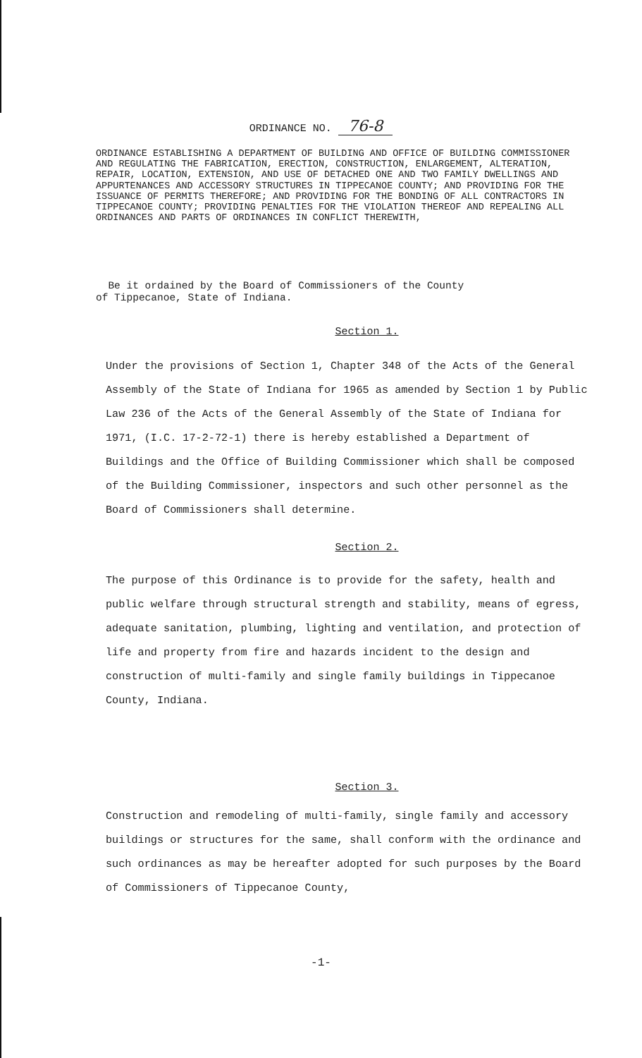ORDINANCE NO. 76-8
ORDINANCE ESTABLISHING A DEPARTMENT OF BUILDING AND OFFICE OF BUILDING COMMISSIONER AND REGULATING THE FABRICATION, ERECTION, CONSTRUCTION, ENLARGEMENT, ALTERATION, REPAIR, LOCATION, EXTENSION, AND USE OF DETACHED ONE AND TWO FAMILY DWELLINGS AND APPURTENANCES AND ACCESSORY STRUCTURES IN TIPPECANOE COUNTY; AND PROVIDING FOR THE ISSUANCE OF PERMITS THEREFORE; AND PROVIDING FOR THE BONDING OF ALL CONTRACTORS IN TIPPECANOE COUNTY; PROVIDING PENALTIES FOR THE VIOLATION THEREOF AND REPEALING ALL ORDINANCES AND PARTS OF ORDINANCES IN CONFLICT THEREWITH,
Be it ordained by the Board of Commissioners of the County
of Tippecanoe, State of Indiana.
Section 1.
Under the provisions of Section 1, Chapter 348 of the Acts of the General Assembly of the State of Indiana for 1965 as amended by Section 1 by Public Law 236 of the Acts of the General Assembly of the State of Indiana for 1971, (I.C. 17-2-72-1) there is hereby established a Department of Buildings and the Office of Building Commissioner which shall be composed of the Building Commissioner, inspectors and such other personnel as the Board of Commissioners shall determine.
Section 2.
The purpose of this Ordinance is to provide for the safety, health and public welfare through structural strength and stability, means of egress, adequate sanitation, plumbing, lighting and ventilation, and protection of life and property from fire and hazards incident to the design and construction of multi-family and single family buildings in Tippecanoe County, Indiana.
Section 3.
Construction and remodeling of multi-family, single family and accessory buildings or structures for the same, shall conform with the ordinance and such ordinances as may be hereafter adopted for such purposes by the Board of Commissioners of Tippecanoe County,
-1-